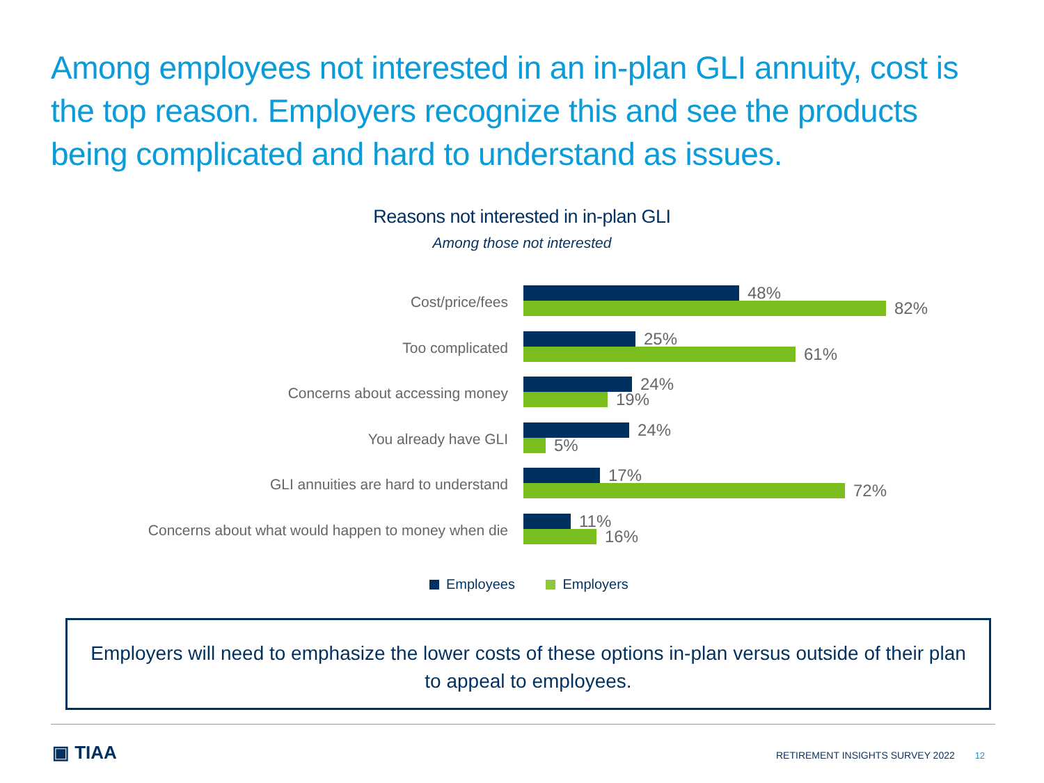Among employees not interested in an in-plan GLI annuity, cost is the top reason. Employers recognize this and see the products being complicated and hard to understand as issues.
Reasons not interested in in-plan GLI
Among those not interested
Cost/price/fees
48%
82%
Too complicated
25%
61%
Concerns about accessing money
24%
19%
You already have GLI
24%
5%
GLI annuities are hard to understand
17%
72%
Concerns about what would happen to money when die
11%
16%
Employees Employers
Employers will need to emphasize the lower costs of these options in-plan versus outside of their plan to appeal to employees.
▣ TIAA
RETIREMENT INSIGHTS SURVEY 2022 12